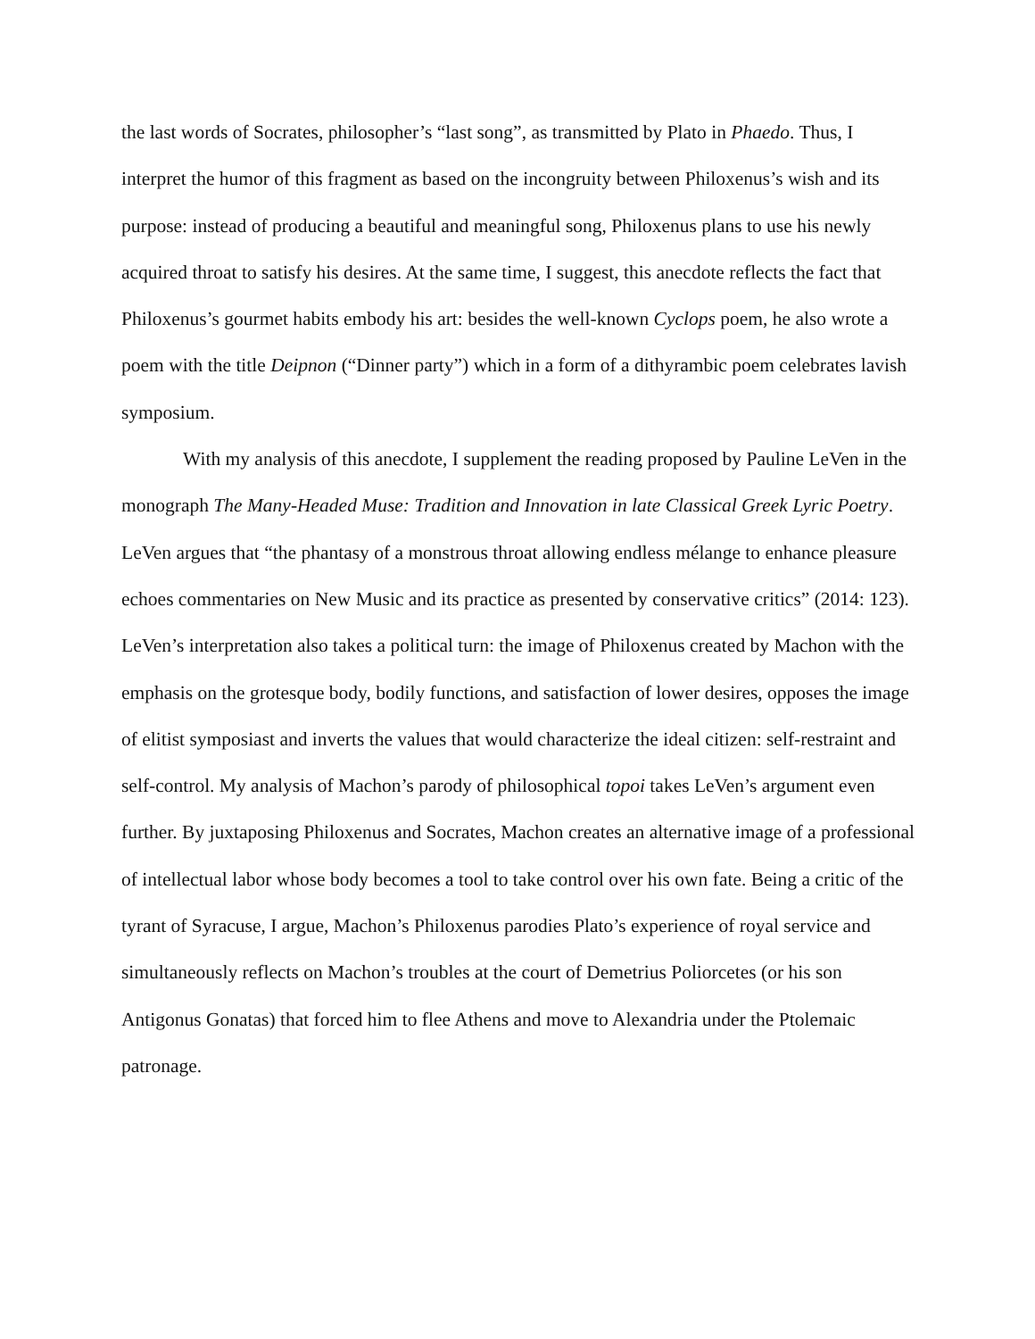the last words of Socrates, philosopher’s “last song”, as transmitted by Plato in Phaedo. Thus, I interpret the humor of this fragment as based on the incongruity between Philoxenus’s wish and its purpose: instead of producing a beautiful and meaningful song, Philoxenus plans to use his newly acquired throat to satisfy his desires. At the same time, I suggest, this anecdote reflects the fact that Philoxenus’s gourmet habits embody his art: besides the well-known Cyclops poem, he also wrote a poem with the title Deipnon (“Dinner party”) which in a form of a dithyrambic poem celebrates lavish symposium.
With my analysis of this anecdote, I supplement the reading proposed by Pauline LeVen in the monograph The Many-Headed Muse: Tradition and Innovation in late Classical Greek Lyric Poetry. LeVen argues that “the phantasy of a monstrous throat allowing endless mélange to enhance pleasure echoes commentaries on New Music and its practice as presented by conservative critics” (2014: 123). LeVen’s interpretation also takes a political turn: the image of Philoxenus created by Machon with the emphasis on the grotesque body, bodily functions, and satisfaction of lower desires, opposes the image of elitist symposiast and inverts the values that would characterize the ideal citizen: self-restraint and self-control. My analysis of Machon’s parody of philosophical topoi takes LeVen’s argument even further. By juxtaposing Philoxenus and Socrates, Machon creates an alternative image of a professional of intellectual labor whose body becomes a tool to take control over his own fate. Being a critic of the tyrant of Syracuse, I argue, Machon’s Philoxenus parodies Plato’s experience of royal service and simultaneously reflects on Machon’s troubles at the court of Demetrius Poliorcetes (or his son Antigonus Gonatas) that forced him to flee Athens and move to Alexandria under the Ptolemaic patronage.